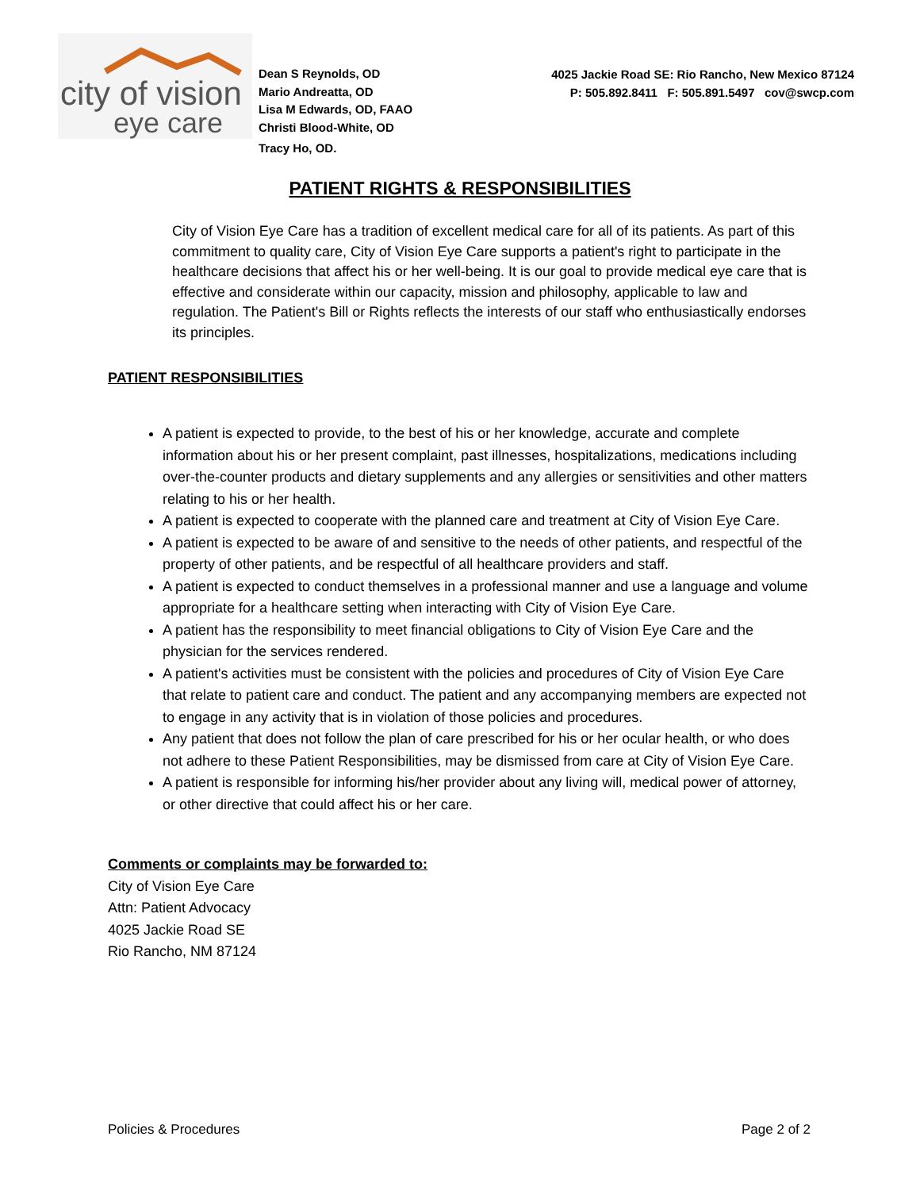city of vision
eye care
Dean S Reynolds, OD
Mario Andreatta, OD
Lisa M Edwards, OD, FAAO
Christi Blood-White, OD
Tracy Ho, OD.
4025 Jackie Road SE: Rio Rancho, New Mexico 87124
P: 505.892.8411 F: 505.891.5497 cov@swcp.com
PATIENT RIGHTS & RESPONSIBILITIES
City of Vision Eye Care has a tradition of excellent medical care for all of its patients. As part of this commitment to quality care, City of Vision Eye Care supports a patient's right to participate in the healthcare decisions that affect his or her well-being. It is our goal to provide medical eye care that is effective and considerate within our capacity, mission and philosophy, applicable to law and regulation. The Patient's Bill or Rights reflects the interests of our staff who enthusiastically endorses its principles.
PATIENT RESPONSIBILITIES
A patient is expected to provide, to the best of his or her knowledge, accurate and complete information about his or her present complaint, past illnesses, hospitalizations, medications including over-the-counter products and dietary supplements and any allergies or sensitivities and other matters relating to his or her health.
A patient is expected to cooperate with the planned care and treatment at City of Vision Eye Care.
A patient is expected to be aware of and sensitive to the needs of other patients, and respectful of the property of other patients, and be respectful of all healthcare providers and staff.
A patient is expected to conduct themselves in a professional manner and use a language and volume appropriate for a healthcare setting when interacting with City of Vision Eye Care.
A patient has the responsibility to meet financial obligations to City of Vision Eye Care and the physician for the services rendered.
A patient's activities must be consistent with the policies and procedures of City of Vision Eye Care that relate to patient care and conduct. The patient and any accompanying members are expected not to engage in any activity that is in violation of those policies and procedures.
Any patient that does not follow the plan of care prescribed for his or her ocular health, or who does not adhere to these Patient Responsibilities, may be dismissed from care at City of Vision Eye Care.
A patient is responsible for informing his/her provider about any living will, medical power of attorney, or other directive that could affect his or her care.
Comments or complaints may be forwarded to:
City of Vision Eye Care
Attn: Patient Advocacy
4025 Jackie Road SE
Rio Rancho, NM 87124
Policies & Procedures Page 2 of 2